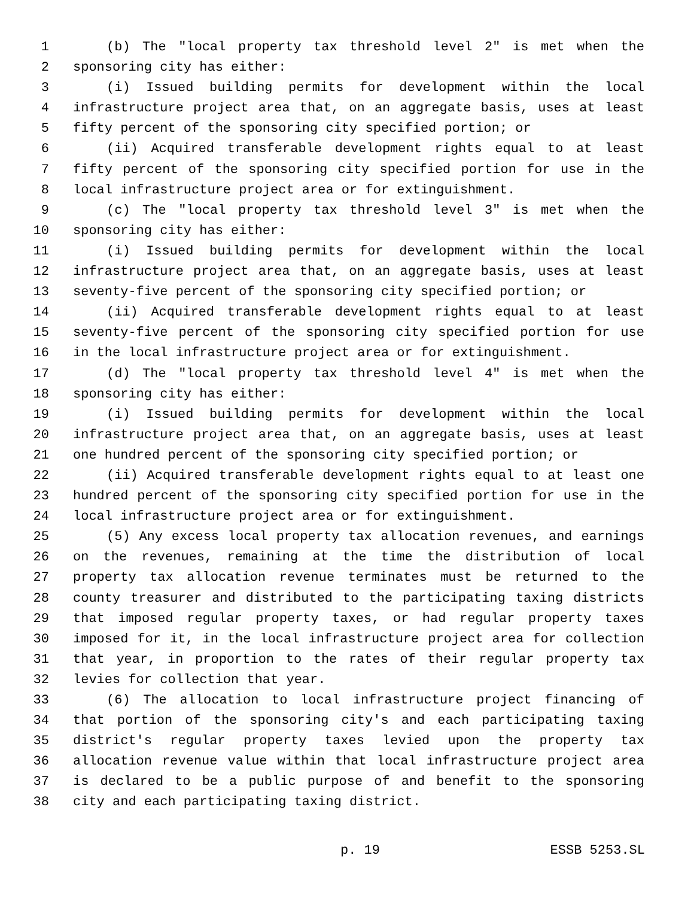1 (b) The "local property tax threshold level 2" is met when the
2 sponsoring city has either:
3 (i) Issued building permits for development within the local
4 infrastructure project area that, on an aggregate basis, uses at least
5 fifty percent of the sponsoring city specified portion; or
6 (ii) Acquired transferable development rights equal to at least
7 fifty percent of the sponsoring city specified portion for use in the
8 local infrastructure project area or for extinguishment.
9 (c) The "local property tax threshold level 3" is met when the
10 sponsoring city has either:
11 (i) Issued building permits for development within the local
12 infrastructure project area that, on an aggregate basis, uses at least
13 seventy-five percent of the sponsoring city specified portion; or
14 (ii) Acquired transferable development rights equal to at least
15 seventy-five percent of the sponsoring city specified portion for use
16 in the local infrastructure project area or for extinguishment.
17 (d) The "local property tax threshold level 4" is met when the
18 sponsoring city has either:
19 (i) Issued building permits for development within the local
20 infrastructure project area that, on an aggregate basis, uses at least
21 one hundred percent of the sponsoring city specified portion; or
22 (ii) Acquired transferable development rights equal to at least one
23 hundred percent of the sponsoring city specified portion for use in the
24 local infrastructure project area or for extinguishment.
25 (5) Any excess local property tax allocation revenues, and earnings
26 on the revenues, remaining at the time the distribution of local
27 property tax allocation revenue terminates must be returned to the
28 county treasurer and distributed to the participating taxing districts
29 that imposed regular property taxes, or had regular property taxes
30 imposed for it, in the local infrastructure project area for collection
31 that year, in proportion to the rates of their regular property tax
32 levies for collection that year.
33 (6) The allocation to local infrastructure project financing of
34 that portion of the sponsoring city's and each participating taxing
35 district's regular property taxes levied upon the property tax
36 allocation revenue value within that local infrastructure project area
37 is declared to be a public purpose of and benefit to the sponsoring
38 city and each participating taxing district.
p. 19 ESSB 5253.SL